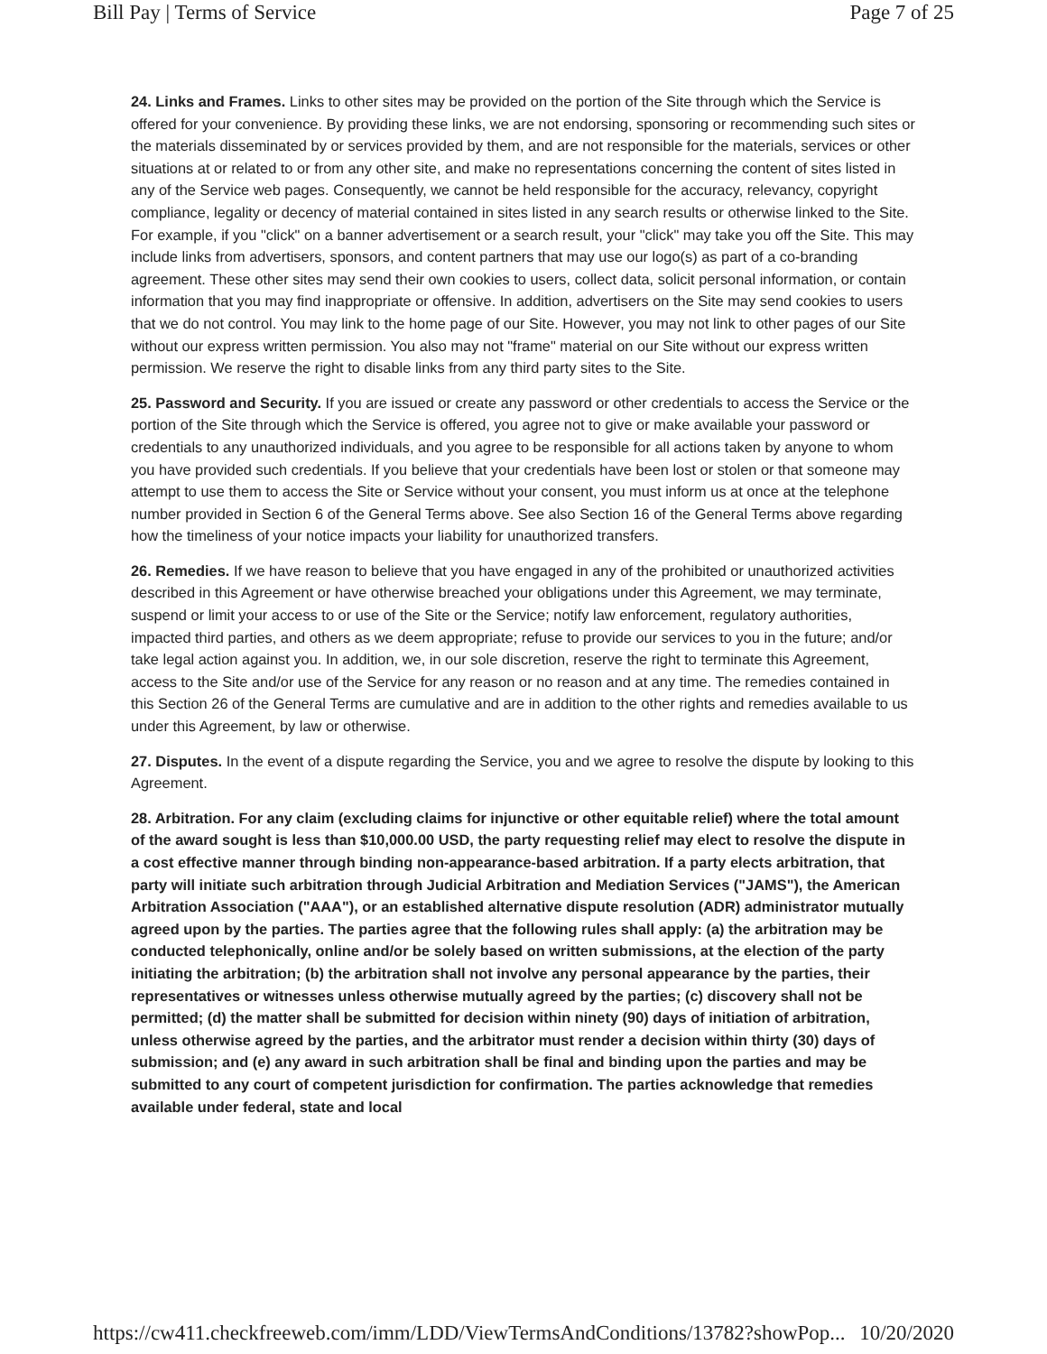Bill Pay | Terms of Service Page 7 of 25
24. Links and Frames. Links to other sites may be provided on the portion of the Site through which the Service is offered for your convenience. By providing these links, we are not endorsing, sponsoring or recommending such sites or the materials disseminated by or services provided by them, and are not responsible for the materials, services or other situations at or related to or from any other site, and make no representations concerning the content of sites listed in any of the Service web pages. Consequently, we cannot be held responsible for the accuracy, relevancy, copyright compliance, legality or decency of material contained in sites listed in any search results or otherwise linked to the Site. For example, if you "click" on a banner advertisement or a search result, your "click" may take you off the Site. This may include links from advertisers, sponsors, and content partners that may use our logo(s) as part of a co-branding agreement. These other sites may send their own cookies to users, collect data, solicit personal information, or contain information that you may find inappropriate or offensive. In addition, advertisers on the Site may send cookies to users that we do not control. You may link to the home page of our Site. However, you may not link to other pages of our Site without our express written permission. You also may not "frame" material on our Site without our express written permission. We reserve the right to disable links from any third party sites to the Site.
25. Password and Security. If you are issued or create any password or other credentials to access the Service or the portion of the Site through which the Service is offered, you agree not to give or make available your password or credentials to any unauthorized individuals, and you agree to be responsible for all actions taken by anyone to whom you have provided such credentials. If you believe that your credentials have been lost or stolen or that someone may attempt to use them to access the Site or Service without your consent, you must inform us at once at the telephone number provided in Section 6 of the General Terms above. See also Section 16 of the General Terms above regarding how the timeliness of your notice impacts your liability for unauthorized transfers.
26. Remedies. If we have reason to believe that you have engaged in any of the prohibited or unauthorized activities described in this Agreement or have otherwise breached your obligations under this Agreement, we may terminate, suspend or limit your access to or use of the Site or the Service; notify law enforcement, regulatory authorities, impacted third parties, and others as we deem appropriate; refuse to provide our services to you in the future; and/or take legal action against you. In addition, we, in our sole discretion, reserve the right to terminate this Agreement, access to the Site and/or use of the Service for any reason or no reason and at any time. The remedies contained in this Section 26 of the General Terms are cumulative and are in addition to the other rights and remedies available to us under this Agreement, by law or otherwise.
27. Disputes. In the event of a dispute regarding the Service, you and we agree to resolve the dispute by looking to this Agreement.
28. Arbitration. For any claim (excluding claims for injunctive or other equitable relief) where the total amount of the award sought is less than $10,000.00 USD, the party requesting relief may elect to resolve the dispute in a cost effective manner through binding non-appearance-based arbitration. If a party elects arbitration, that party will initiate such arbitration through Judicial Arbitration and Mediation Services ("JAMS"), the American Arbitration Association ("AAA"), or an established alternative dispute resolution (ADR) administrator mutually agreed upon by the parties. The parties agree that the following rules shall apply: (a) the arbitration may be conducted telephonically, online and/or be solely based on written submissions, at the election of the party initiating the arbitration; (b) the arbitration shall not involve any personal appearance by the parties, their representatives or witnesses unless otherwise mutually agreed by the parties; (c) discovery shall not be permitted; (d) the matter shall be submitted for decision within ninety (90) days of initiation of arbitration, unless otherwise agreed by the parties, and the arbitrator must render a decision within thirty (30) days of submission; and (e) any award in such arbitration shall be final and binding upon the parties and may be submitted to any court of competent jurisdiction for confirmation. The parties acknowledge that remedies available under federal, state and local
https://cw411.checkfreeweb.com/imm/LDD/ViewTermsAndConditions/13782?showPop... 10/20/2020